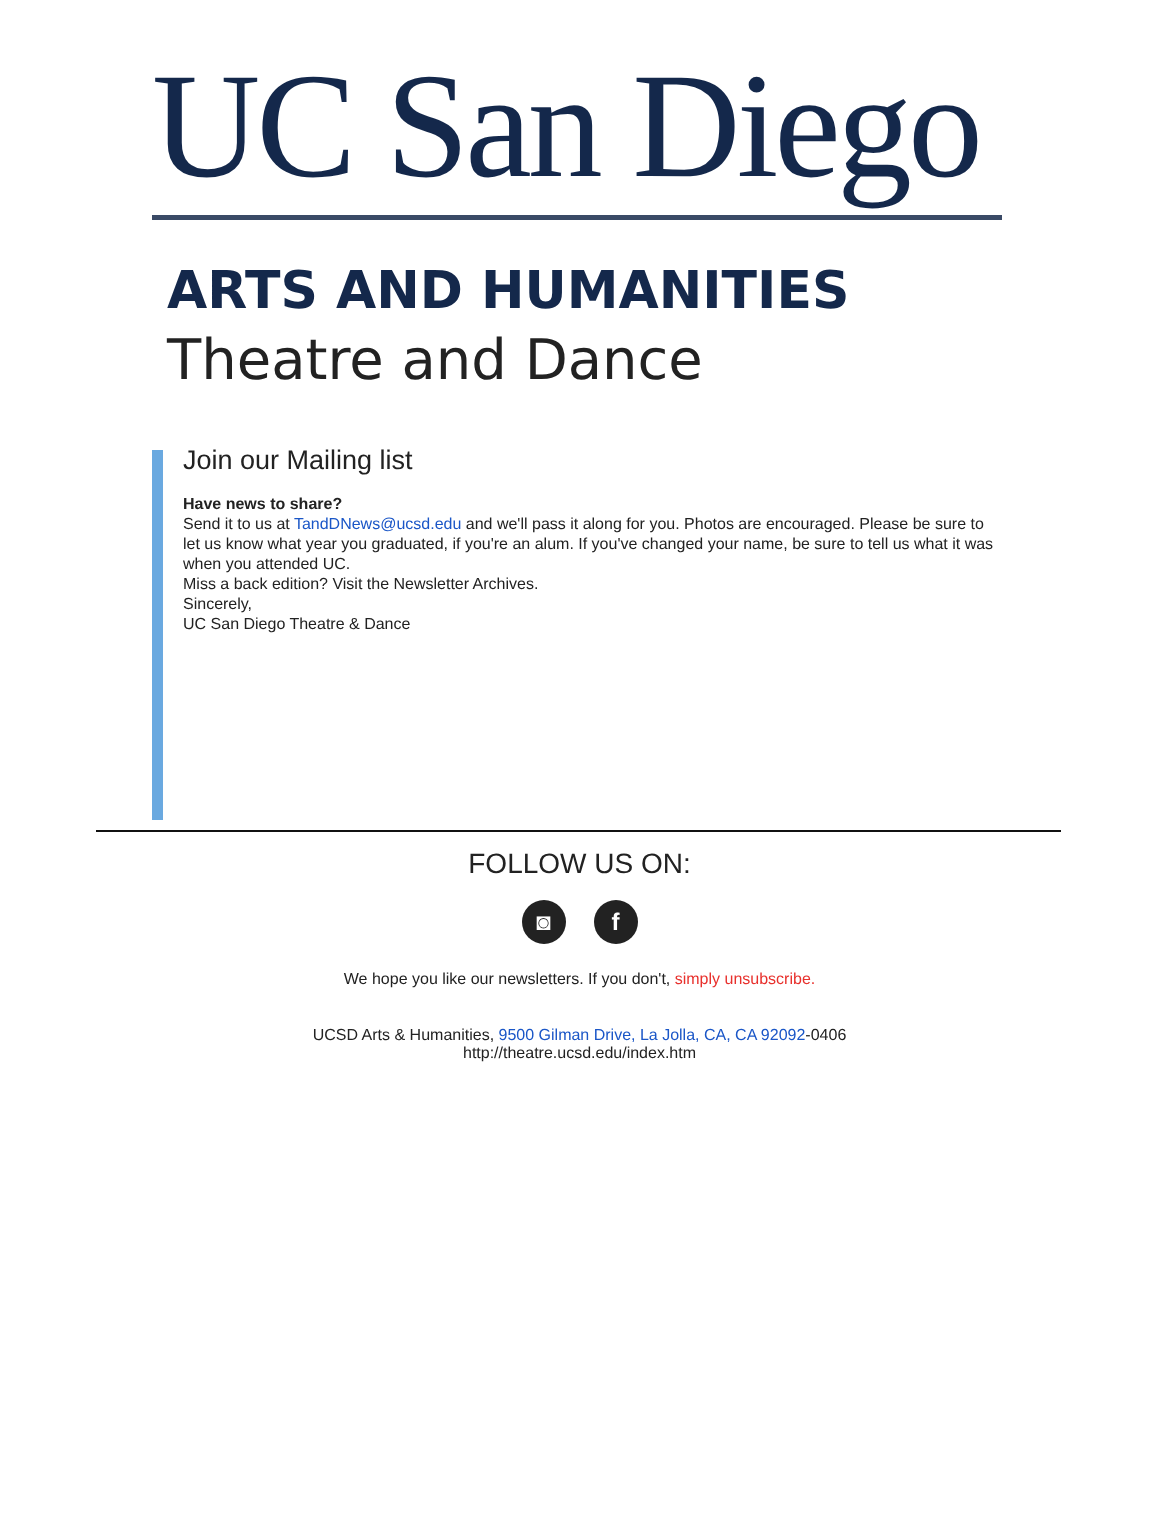UC San Diego
ARTS AND HUMANITIES
Theatre and Dance
Join our Mailing list
Have news to share?
Send it to us at TandDNews@ucsd.edu and we'll pass it along for you. Photos are encouraged. Please be sure to let us know what year you graduated, if you're an alum. If you've changed your name, be sure to tell us what it was when you attended UC.
Miss a back edition? Visit the Newsletter Archives.
Sincerely,
UC San Diego Theatre & Dance
FOLLOW US ON:
◙ f
We hope you like our newsletters. If you don't, simply unsubscribe.
UCSD Arts & Humanities, 9500 Gilman Drive, La Jolla, CA, CA 92092-0406
http://theatre.ucsd.edu/index.htm